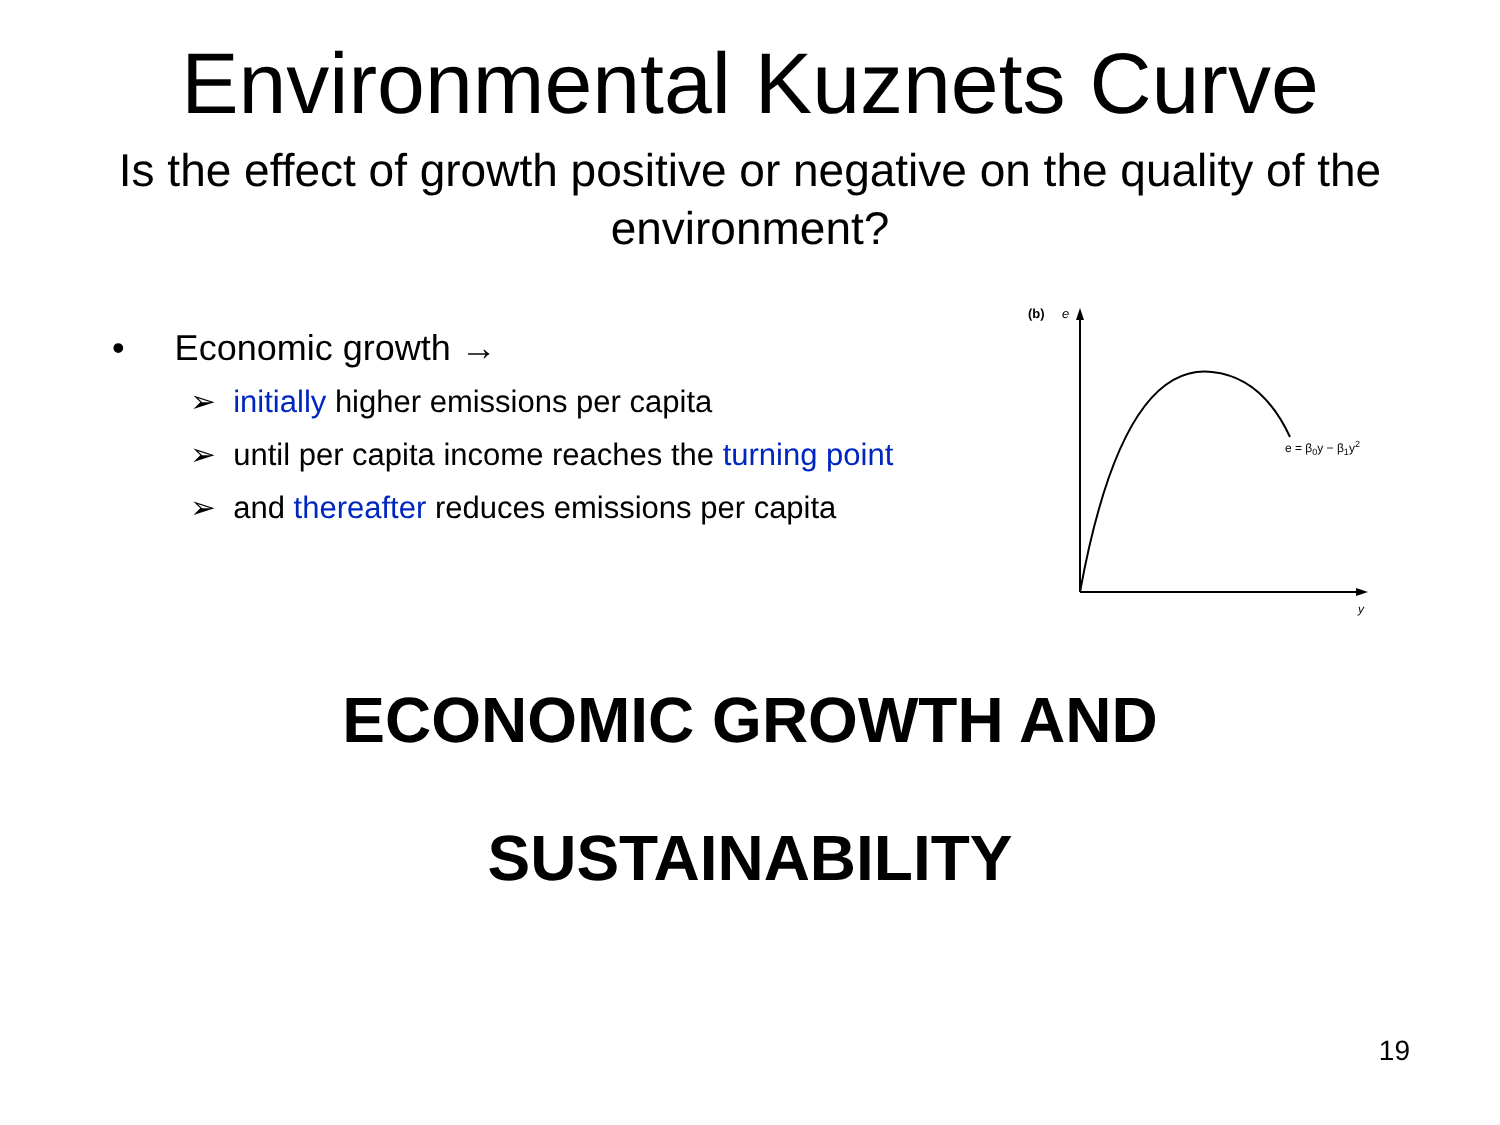Environmental Kuznets Curve
Is the effect of growth positive or negative on the quality of the environment?
• Economic growth →
➢ initially higher emissions per capita
➢ until per capita income reaches the turning point
➢ and thereafter reduces emissions per capita
(b)
e
y
e = β0y − β1y2
ECONOMIC GROWTH AND
SUSTAINABILITY
19